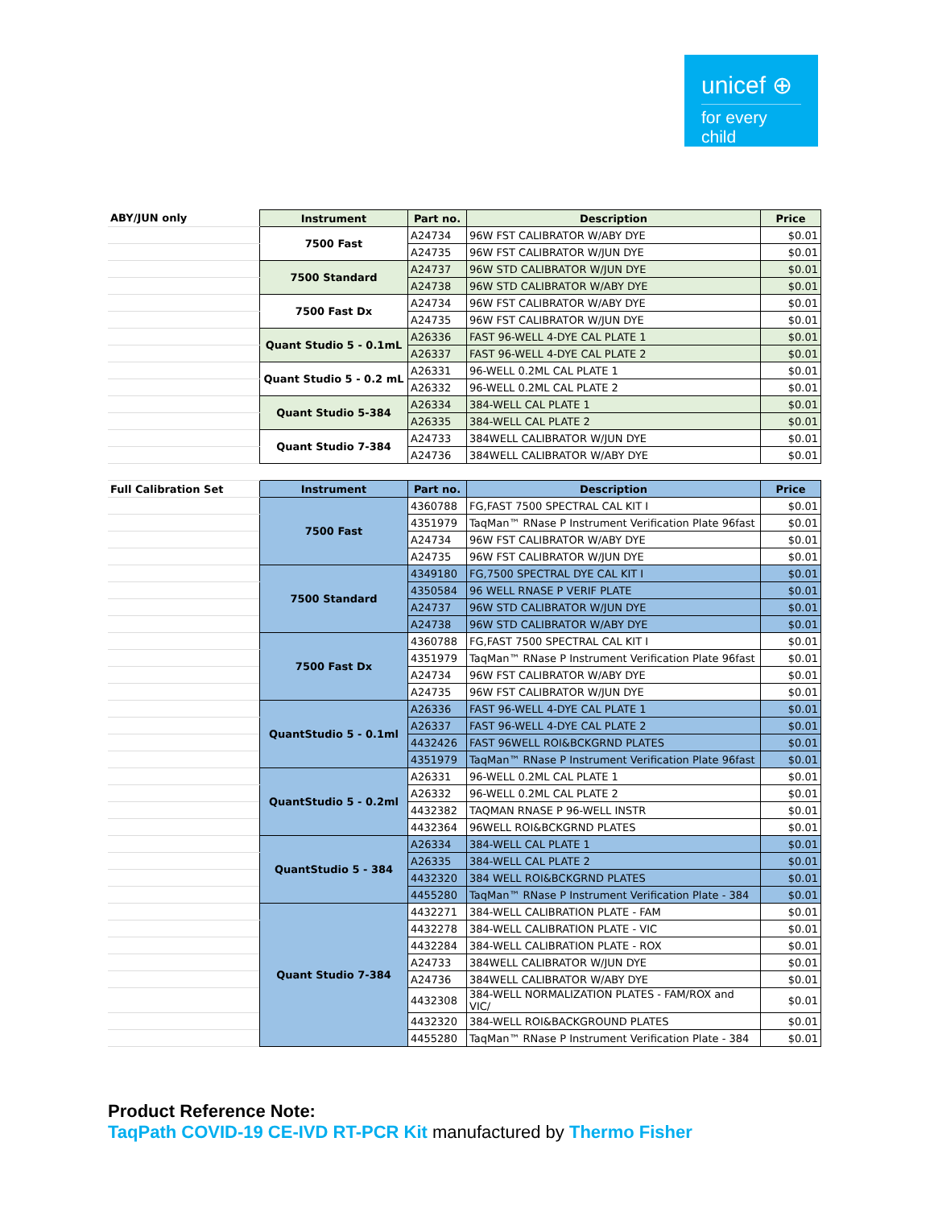unicef ⊕
for every child
| ABY/JUN only | Instrument | Part no. | Description | Price |
| --- | --- | --- | --- | --- |
| | 7500 Fast | A24734 | 96W FST CALIBRATOR W/ABY DYE | $0.01 |
| | | A24735 | 96W FST CALIBRATOR W/JUN DYE | $0.01 |
| | 7500 Standard | A24737 | 96W STD CALIBRATOR W/JUN DYE | $0.01 |
| | | A24738 | 96W STD CALIBRATOR W/ABY DYE | $0.01 |
| | 7500 Fast Dx | A24734 | 96W FST CALIBRATOR W/ABY DYE | $0.01 |
| | | A24735 | 96W FST CALIBRATOR W/JUN DYE | $0.01 |
| | Quant Studio 5 - 0.1mL | A26336 | FAST 96-WELL 4-DYE CAL PLATE 1 | $0.01 |
| | | A26337 | FAST 96-WELL 4-DYE CAL PLATE 2 | $0.01 |
| | Quant Studio 5 - 0.2 mL | A26331 | 96-WELL 0.2ML CAL PLATE 1 | $0.01 |
| | | A26332 | 96-WELL 0.2ML CAL PLATE 2 | $0.01 |
| | Quant Studio 5-384 | A26334 | 384-WELL CAL PLATE 1 | $0.01 |
| | | A26335 | 384-WELL CAL PLATE 2 | $0.01 |
| | Quant Studio 7-384 | A24733 | 384WELL CALIBRATOR W/JUN DYE | $0.01 |
| | | A24736 | 384WELL CALIBRATOR W/ABY DYE | $0.01 |
| Full Calibration Set | Instrument | Part no. | Description | Price |
| | 7500 Fast | 4360788 | FG,FAST 7500 SPECTRAL CAL KIT I | $0.01 |
| | | 4351979 | TaqMan™ RNase P Instrument Verification Plate 96fast | $0.01 |
| | | A24734 | 96W FST CALIBRATOR W/ABY DYE | $0.01 |
| | | A24735 | 96W FST CALIBRATOR W/JUN DYE | $0.01 |
| | 7500 Standard | 4349180 | FG,7500 SPECTRAL DYE CAL KIT I | $0.01 |
| | | 4350584 | 96 WELL RNASE P VERIF PLATE | $0.01 |
| | | A24737 | 96W STD CALIBRATOR W/JUN DYE | $0.01 |
| | | A24738 | 96W STD CALIBRATOR W/ABY DYE | $0.01 |
| | 7500 Fast Dx | 4360788 | FG,FAST 7500 SPECTRAL CAL KIT I | $0.01 |
| | | 4351979 | TaqMan™ RNase P Instrument Verification Plate 96fast | $0.01 |
| | | A24734 | 96W FST CALIBRATOR W/ABY DYE | $0.01 |
| | | A24735 | 96W FST CALIBRATOR W/JUN DYE | $0.01 |
| | QuantStudio 5 - 0.1ml | A26336 | FAST 96-WELL 4-DYE CAL PLATE 1 | $0.01 |
| | | A26337 | FAST 96-WELL 4-DYE CAL PLATE 2 | $0.01 |
| | | 4432426 | FAST 96WELL ROI&BCKGRND PLATES | $0.01 |
| | | 4351979 | TaqMan™ RNase P Instrument Verification Plate 96fast | $0.01 |
| | QuantStudio 5 - 0.2ml | A26331 | 96-WELL 0.2ML CAL PLATE 1 | $0.01 |
| | | A26332 | 96-WELL 0.2ML CAL PLATE 2 | $0.01 |
| | | 4432382 | TAQMAN RNASE P 96-WELL INSTR | $0.01 |
| | | 4432364 | 96WELL ROI&BCKGRND PLATES | $0.01 |
| | QuantStudio 5 - 384 | A26334 | 384-WELL CAL PLATE 1 | $0.01 |
| | | A26335 | 384-WELL CAL PLATE 2 | $0.01 |
| | | 4432320 | 384 WELL ROI&BCKGRND PLATES | $0.01 |
| | | 4455280 | TaqMan™ RNase P Instrument Verification Plate - 384 | $0.01 |
| | Quant Studio 7-384 | 4432271 | 384-WELL CALIBRATION PLATE - FAM | $0.01 |
| | | 4432278 | 384-WELL CALIBRATION PLATE - VIC | $0.01 |
| | | 4432284 | 384-WELL CALIBRATION PLATE - ROX | $0.01 |
| | | A24733 | 384WELL CALIBRATOR W/JUN DYE | $0.01 |
| | | A24736 | 384WELL CALIBRATOR W/ABY DYE | $0.01 |
| | | 4432308 | 384-WELL NORMALIZATION PLATES - FAM/ROX and VIC/ | $0.01 |
| | | 4432320 | 384-WELL ROI&BACKGROUND PLATES | $0.01 |
| | | 4455280 | TaqMan™ RNase P Instrument Verification Plate - 384 | $0.01 |
Product Reference Note:
TaqPath COVID-19 CE-IVD RT-PCR Kit manufactured by Thermo Fisher